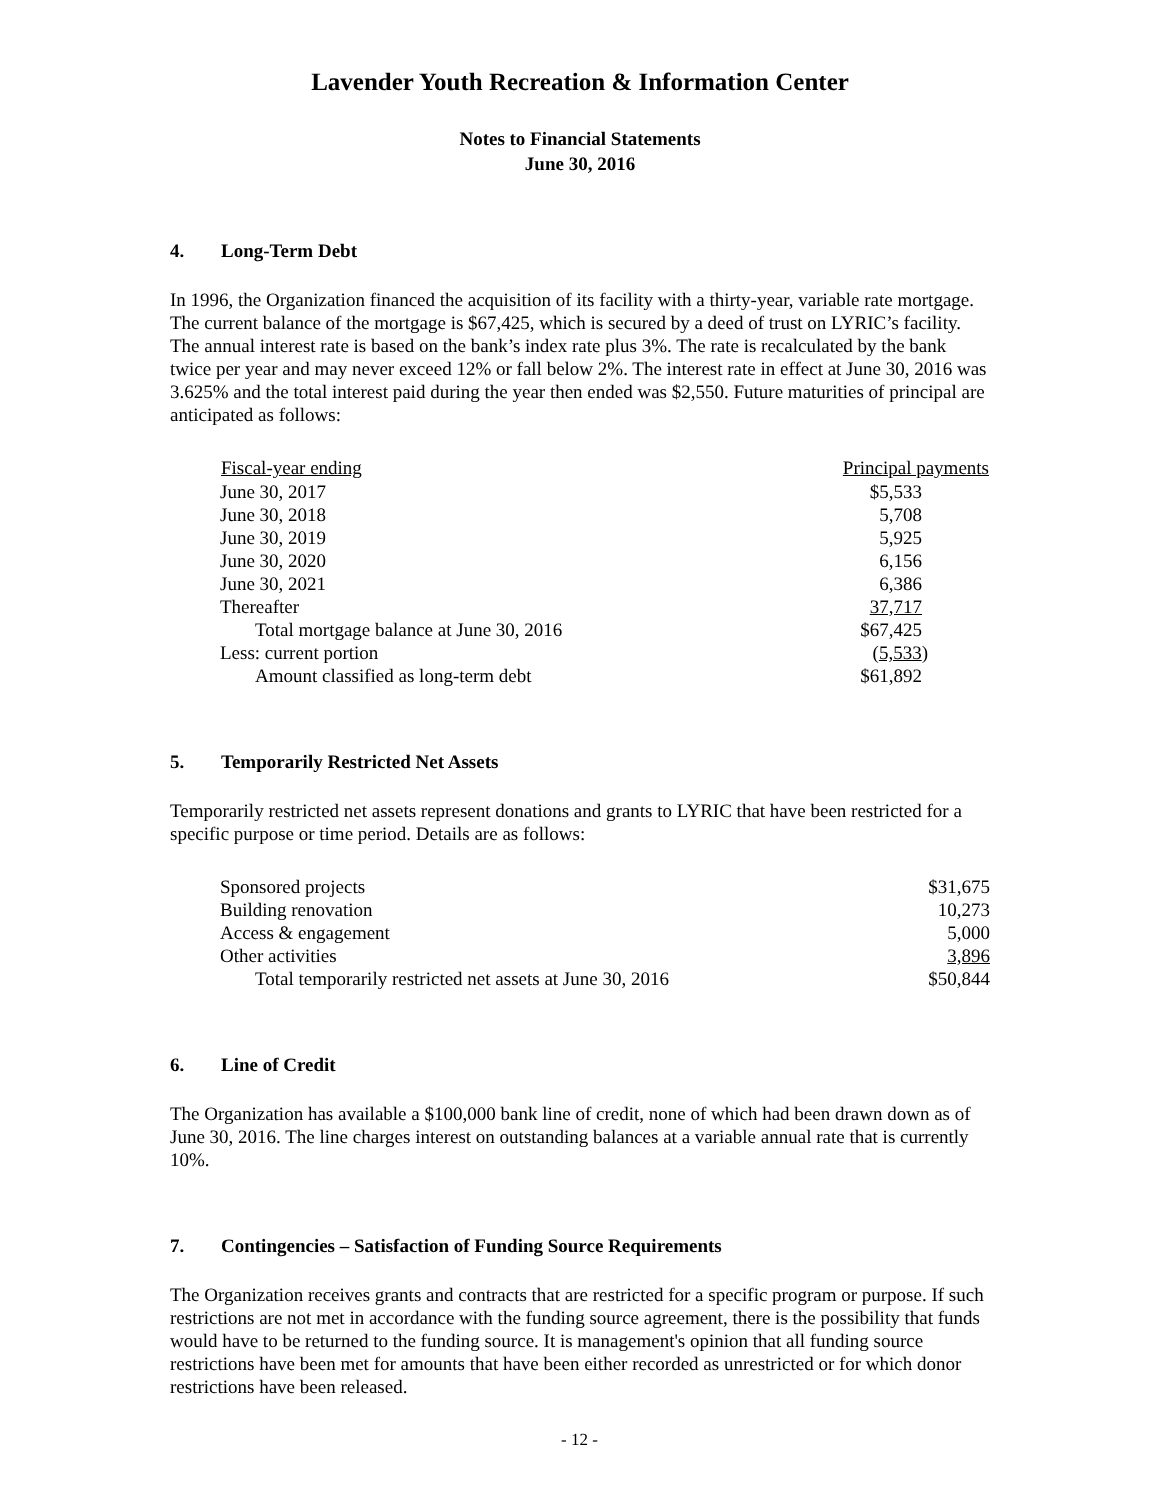Lavender Youth Recreation & Information Center
Notes to Financial Statements
June 30, 2016
4. Long-Term Debt
In 1996, the Organization financed the acquisition of its facility with a thirty-year, variable rate mortgage. The current balance of the mortgage is $67,425, which is secured by a deed of trust on LYRIC’s facility. The annual interest rate is based on the bank’s index rate plus 3%. The rate is recalculated by the bank twice per year and may never exceed 12% or fall below 2%. The interest rate in effect at June 30, 2016 was 3.625% and the total interest paid during the year then ended was $2,550. Future maturities of principal are anticipated as follows:
| Fiscal-year ending | Principal payments |
| --- | --- |
| June 30, 2017 | $5,533 |
| June 30, 2018 | 5,708 |
| June 30, 2019 | 5,925 |
| June 30, 2020 | 6,156 |
| June 30, 2021 | 6,386 |
| Thereafter | 37,717 |
| Total mortgage balance at June 30, 2016 | $67,425 |
| Less: current portion | ( 5,533 ) |
| Amount classified as long-term debt | $61,892 |
5. Temporarily Restricted Net Assets
Temporarily restricted net assets represent donations and grants to LYRIC that have been restricted for a specific purpose or time period. Details are as follows:
| Sponsored projects | $31,675 |
| Building renovation | 10,273 |
| Access & engagement | 5,000 |
| Other activities | 3,896 |
| Total temporarily restricted net assets at June 30, 2016 | $50,844 |
6. Line of Credit
The Organization has available a $100,000 bank line of credit, none of which had been drawn down as of June 30, 2016. The line charges interest on outstanding balances at a variable annual rate that is currently 10%.
7. Contingencies – Satisfaction of Funding Source Requirements
The Organization receives grants and contracts that are restricted for a specific program or purpose. If such restrictions are not met in accordance with the funding source agreement, there is the possibility that funds would have to be returned to the funding source. It is management's opinion that all funding source restrictions have been met for amounts that have been either recorded as unrestricted or for which donor restrictions have been released.
- 12 -